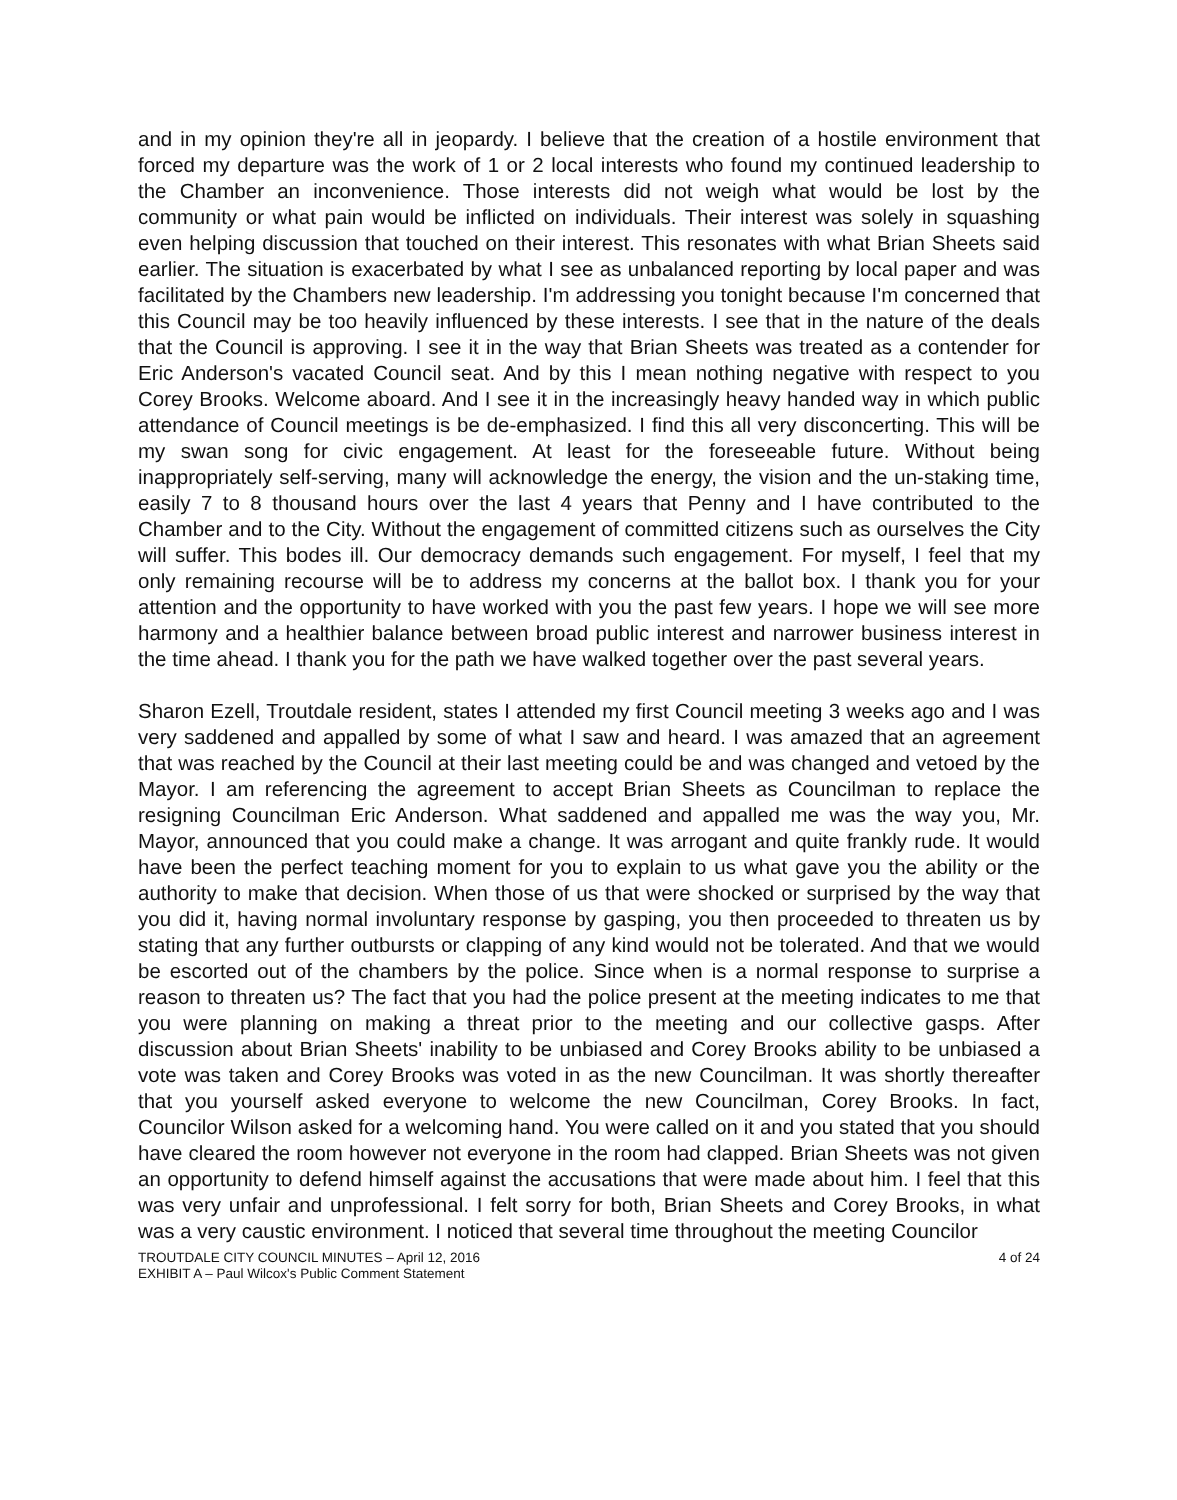and in my opinion they're all in jeopardy. I believe that the creation of a hostile environment that forced my departure was the work of 1 or 2 local interests who found my continued leadership to the Chamber an inconvenience. Those interests did not weigh what would be lost by the community or what pain would be inflicted on individuals. Their interest was solely in squashing even helping discussion that touched on their interest. This resonates with what Brian Sheets said earlier. The situation is exacerbated by what I see as unbalanced reporting by local paper and was facilitated by the Chambers new leadership. I'm addressing you tonight because I'm concerned that this Council may be too heavily influenced by these interests. I see that in the nature of the deals that the Council is approving. I see it in the way that Brian Sheets was treated as a contender for Eric Anderson's vacated Council seat. And by this I mean nothing negative with respect to you Corey Brooks. Welcome aboard. And I see it in the increasingly heavy handed way in which public attendance of Council meetings is be de-emphasized. I find this all very disconcerting. This will be my swan song for civic engagement. At least for the foreseeable future. Without being inappropriately self-serving, many will acknowledge the energy, the vision and the un-staking time, easily 7 to 8 thousand hours over the last 4 years that Penny and I have contributed to the Chamber and to the City. Without the engagement of committed citizens such as ourselves the City will suffer. This bodes ill. Our democracy demands such engagement. For myself, I feel that my only remaining recourse will be to address my concerns at the ballot box. I thank you for your attention and the opportunity to have worked with you the past few years. I hope we will see more harmony and a healthier balance between broad public interest and narrower business interest in the time ahead. I thank you for the path we have walked together over the past several years.
Sharon Ezell, Troutdale resident, states I attended my first Council meeting 3 weeks ago and I was very saddened and appalled by some of what I saw and heard. I was amazed that an agreement that was reached by the Council at their last meeting could be and was changed and vetoed by the Mayor. I am referencing the agreement to accept Brian Sheets as Councilman to replace the resigning Councilman Eric Anderson. What saddened and appalled me was the way you, Mr. Mayor, announced that you could make a change. It was arrogant and quite frankly rude. It would have been the perfect teaching moment for you to explain to us what gave you the ability or the authority to make that decision. When those of us that were shocked or surprised by the way that you did it, having normal involuntary response by gasping, you then proceeded to threaten us by stating that any further outbursts or clapping of any kind would not be tolerated. And that we would be escorted out of the chambers by the police. Since when is a normal response to surprise a reason to threaten us? The fact that you had the police present at the meeting indicates to me that you were planning on making a threat prior to the meeting and our collective gasps. After discussion about Brian Sheets' inability to be unbiased and Corey Brooks ability to be unbiased a vote was taken and Corey Brooks was voted in as the new Councilman. It was shortly thereafter that you yourself asked everyone to welcome the new Councilman, Corey Brooks. In fact, Councilor Wilson asked for a welcoming hand. You were called on it and you stated that you should have cleared the room however not everyone in the room had clapped. Brian Sheets was not given an opportunity to defend himself against the accusations that were made about him. I feel that this was very unfair and unprofessional. I felt sorry for both, Brian Sheets and Corey Brooks, in what was a very caustic environment. I noticed that several time throughout the meeting Councilor
TROUTDALE CITY COUNCIL MINUTES – April 12, 2016
EXHIBIT A – Paul Wilcox's Public Comment Statement
4 of 24